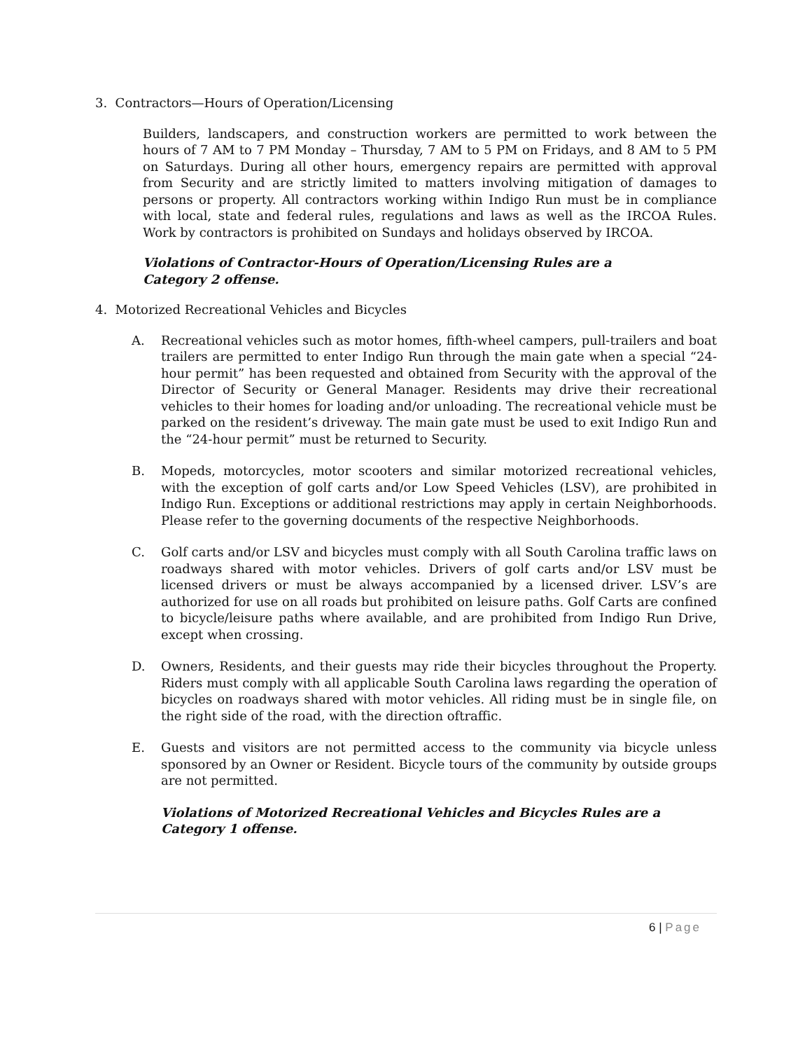3. Contractors—Hours of Operation/Licensing
Builders, landscapers, and construction workers are permitted to work between the hours of 7 AM to 7 PM Monday – Thursday, 7 AM to 5 PM on Fridays, and 8 AM to 5 PM on Saturdays. During all other hours, emergency repairs are permitted with approval from Security and are strictly limited to matters involving mitigation of damages to persons or property. All contractors working within Indigo Run must be in compliance with local, state and federal rules, regulations and laws as well as the IRCOA Rules. Work by contractors is prohibited on Sundays and holidays observed by IRCOA.
Violations of Contractor-Hours of Operation/Licensing Rules are a Category 2 offense.
4. Motorized Recreational Vehicles and Bicycles
A. Recreational vehicles such as motor homes, fifth-wheel campers, pull-trailers and boat trailers are permitted to enter Indigo Run through the main gate when a special “24-hour permit” has been requested and obtained from Security with the approval of the Director of Security or General Manager. Residents may drive their recreational vehicles to their homes for loading and/or unloading. The recreational vehicle must be parked on the resident’s driveway. The main gate must be used to exit Indigo Run and the “24-hour permit” must be returned to Security.
B. Mopeds, motorcycles, motor scooters and similar motorized recreational vehicles, with the exception of golf carts and/or Low Speed Vehicles (LSV), are prohibited in Indigo Run. Exceptions or additional restrictions may apply in certain Neighborhoods. Please refer to the governing documents of the respective Neighborhoods.
C. Golf carts and/or LSV and bicycles must comply with all South Carolina traffic laws on roadways shared with motor vehicles. Drivers of golf carts and/or LSV must be licensed drivers or must be always accompanied by a licensed driver. LSV’s are authorized for use on all roads but prohibited on leisure paths. Golf Carts are confined to bicycle/leisure paths where available, and are prohibited from Indigo Run Drive, except when crossing.
D. Owners, Residents, and their guests may ride their bicycles throughout the Property. Riders must comply with all applicable South Carolina laws regarding the operation of bicycles on roadways shared with motor vehicles. All riding must be in single file, on the right side of the road, with the direction oftraffic.
E. Guests and visitors are not permitted access to the community via bicycle unless sponsored by an Owner or Resident. Bicycle tours of the community by outside groups are not permitted.
Violations of Motorized Recreational Vehicles and Bicycles Rules are a Category 1 offense.
6 | Page